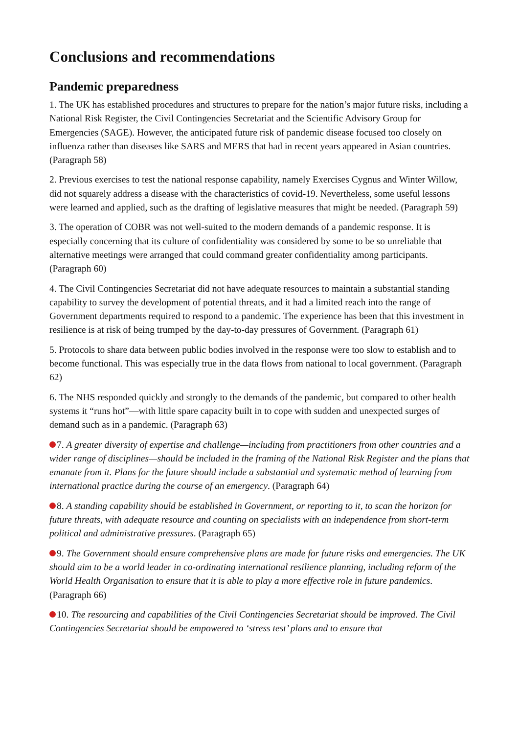Conclusions and recommendations
Pandemic preparedness
1. The UK has established procedures and structures to prepare for the nation’s major future risks, including a National Risk Register, the Civil Contingencies Secretariat and the Scientific Advisory Group for Emergencies (SAGE). However, the anticipated future risk of pandemic disease focused too closely on influenza rather than diseases like SARS and MERS that had in recent years appeared in Asian countries. (Paragraph 58)
2. Previous exercises to test the national response capability, namely Exercises Cygnus and Winter Willow, did not squarely address a disease with the characteristics of covid-19. Nevertheless, some useful lessons were learned and applied, such as the drafting of legislative measures that might be needed. (Paragraph 59)
3. The operation of COBR was not well-suited to the modern demands of a pandemic response. It is especially concerning that its culture of confidentiality was considered by some to be so unreliable that alternative meetings were arranged that could command greater confidentiality among participants. (Paragraph 60)
4. The Civil Contingencies Secretariat did not have adequate resources to maintain a substantial standing capability to survey the development of potential threats, and it had a limited reach into the range of Government departments required to respond to a pandemic. The experience has been that this investment in resilience is at risk of being trumped by the day-to-day pressures of Government. (Paragraph 61)
5. Protocols to share data between public bodies involved in the response were too slow to establish and to become functional. This was especially true in the data flows from national to local government. (Paragraph 62)
6. The NHS responded quickly and strongly to the demands of the pandemic, but compared to other health systems it “runs hot”—with little spare capacity built in to cope with sudden and unexpected surges of demand such as in a pandemic. (Paragraph 63)
7. A greater diversity of expertise and challenge—including from practitioners from other countries and a wider range of disciplines—should be included in the framing of the National Risk Register and the plans that emanate from it. Plans for the future should include a substantial and systematic method of learning from international practice during the course of an emergency. (Paragraph 64)
8. A standing capability should be established in Government, or reporting to it, to scan the horizon for future threats, with adequate resource and counting on specialists with an independence from short-term political and administrative pressures. (Paragraph 65)
9. The Government should ensure comprehensive plans are made for future risks and emergencies. The UK should aim to be a world leader in co-ordinating international resilience planning, including reform of the World Health Organisation to ensure that it is able to play a more effective role in future pandemics. (Paragraph 66)
10. The resourcing and capabilities of the Civil Contingencies Secretariat should be improved. The Civil Contingencies Secretariat should be empowered to ‘stress test’ plans and to ensure that